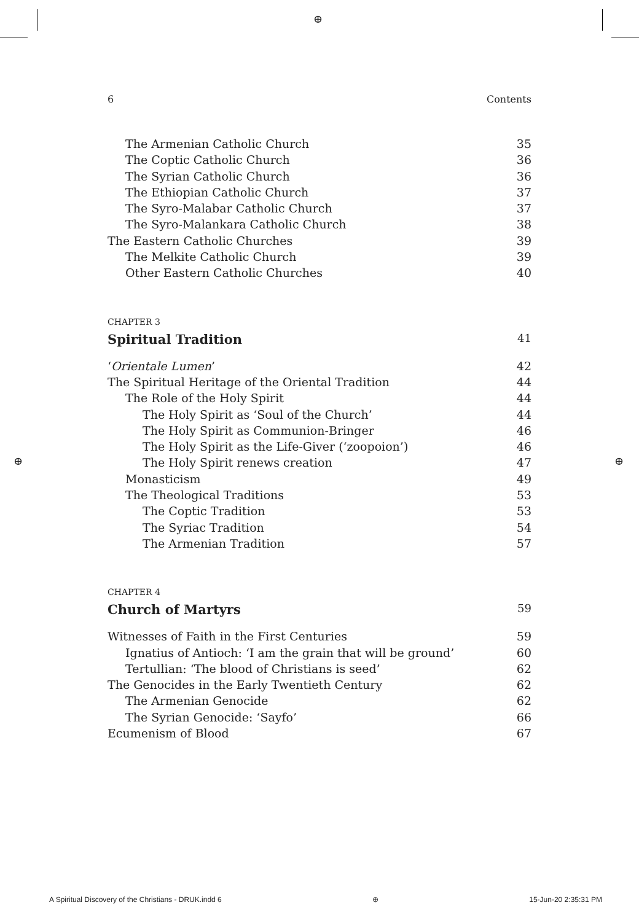⊕
⊕ ⊕
6 Contents
The Armenian Catholic Church 35
The Coptic Catholic Church 36
The Syrian Catholic Church 36
The Ethiopian Catholic Church 37
The Syro-Malabar Catholic Church 37
The Syro-Malankara Catholic Church 38
The Eastern Catholic Churches 39
The Melkite Catholic Church 39
Other Eastern Catholic Churches 40
CHAPTER 3
Spiritual Tradition 41
‘Orientale Lumen’ 42
The Spiritual Heritage of the Oriental Tradition 44
The Role of the Holy Spirit 44
The Holy Spirit as ‘Soul of the Church’ 44
The Holy Spirit as Communion-Bringer 46
The Holy Spirit as the Life-Giver (‘zoopoion’) 46
The Holy Spirit renews creation 47
Monasticism 49
The Theological Traditions 53
The Coptic Tradition 53
The Syriac Tradition 54
The Armenian Tradition 57
CHAPTER 4
Church of Martyrs 59
Witnesses of Faith in the First Centuries 59
Ignatius of Antioch: ‘I am the grain that will be ground’ 60
Tertullian: ‘The blood of Christians is seed’ 62
The Genocides in the Early Twentieth Century 62
The Armenian Genocide 62
The Syrian Genocide: ‘Sayfo’ 66
Ecumenism of Blood 67
A Spiritual Discovery of the Christians - DRUK.indd 6 ⊕ 15-Jun-20 2:35:31 PM